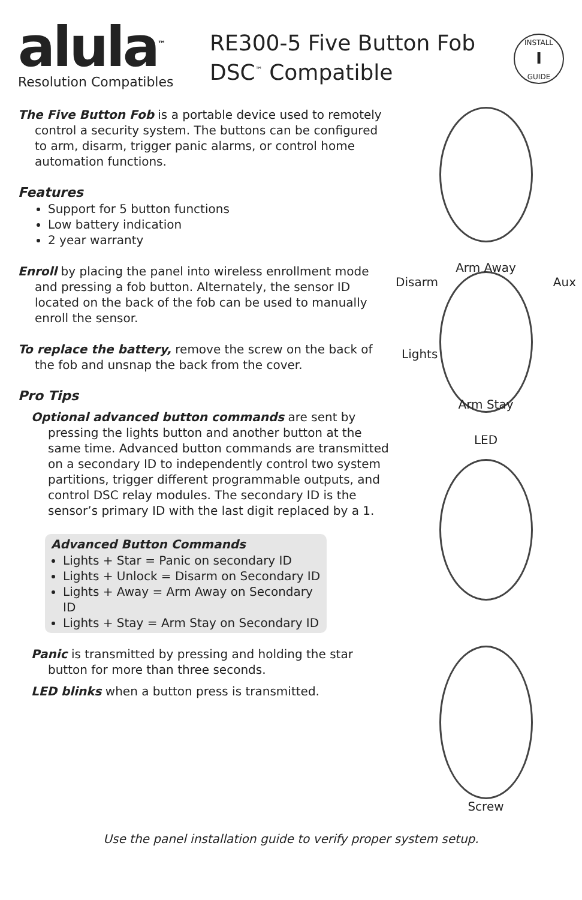alula<sup>™</sup>
Resolution Compatibles
RE300-5 Five Button Fob
DSC<sup>™</sup> Compatible
INSTALL
I
GUIDE
The Five Button Fob is a portable device used to remotely control a security system. The buttons can be configured to arm, disarm, trigger panic alarms, or control home automation functions.
Features
Support for 5 button functions
Low battery indication
2 year warranty
Enroll by placing the panel into wireless enrollment mode and pressing a fob button. Alternately, the sensor ID located on the back of the fob can be used to manually enroll the sensor.
To replace the battery, remove the screw on the back of the fob and unsnap the back from the cover.
Pro Tips
Optional advanced button commands are sent by pressing the lights button and another button at the same time. Advanced button commands are transmitted on a secondary ID to independently control two system partitions, trigger different programmable outputs, and control DSC relay modules. The secondary ID is the sensor’s primary ID with the last digit replaced by a 1.
Advanced Button Commands
Lights + Star = Panic on secondary ID
Lights + Unlock = Disarm on Secondary ID
Lights + Away = Arm Away on Secondary ID
Lights + Stay = Arm Stay on Secondary ID
Panic is transmitted by pressing and holding the star button for more than three seconds.
LED blinks when a button press is transmitted.
Arm Away
Disarm Aux
Lights
Arm Stay
LED
Screw
Use the panel installation guide to verify proper system setup.